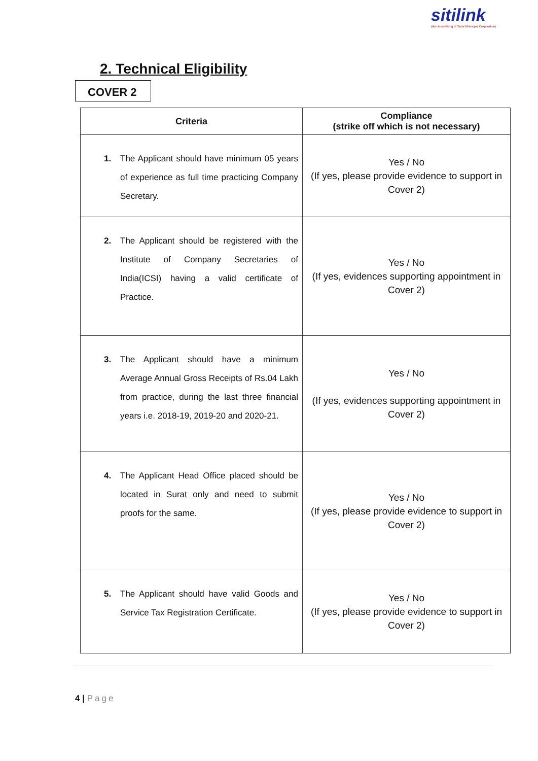sitilink
(An Undertaking of Surat Municipal Corporation)
2. Technical Eligibility
COVER 2
| Criteria | Compliance (strike off which is not necessary) |
| --- | --- |
| 1. The Applicant should have minimum 05 years of experience as full time practicing Company Secretary. | Yes / No (If yes, please provide evidence to support in Cover 2) |
| 2. The Applicant should be registered with the Institute of Company Secretaries of India(ICSI) having a valid certificate of Practice. | Yes / No (If yes, evidences supporting appointment in Cover 2) |
| 3. The Applicant should have a minimum Average Annual Gross Receipts of Rs.04 Lakh from practice, during the last three financial years i.e. 2018-19, 2019-20 and 2020-21. | Yes / No (If yes, evidences supporting appointment in Cover 2) |
| 4. The Applicant Head Office placed should be located in Surat only and need to submit proofs for the same. | Yes / No (If yes, please provide evidence to support in Cover 2) |
| 5. The Applicant should have valid Goods and Service Tax Registration Certificate. | Yes / No (If yes, please provide evidence to support in Cover 2) |
4 | Page